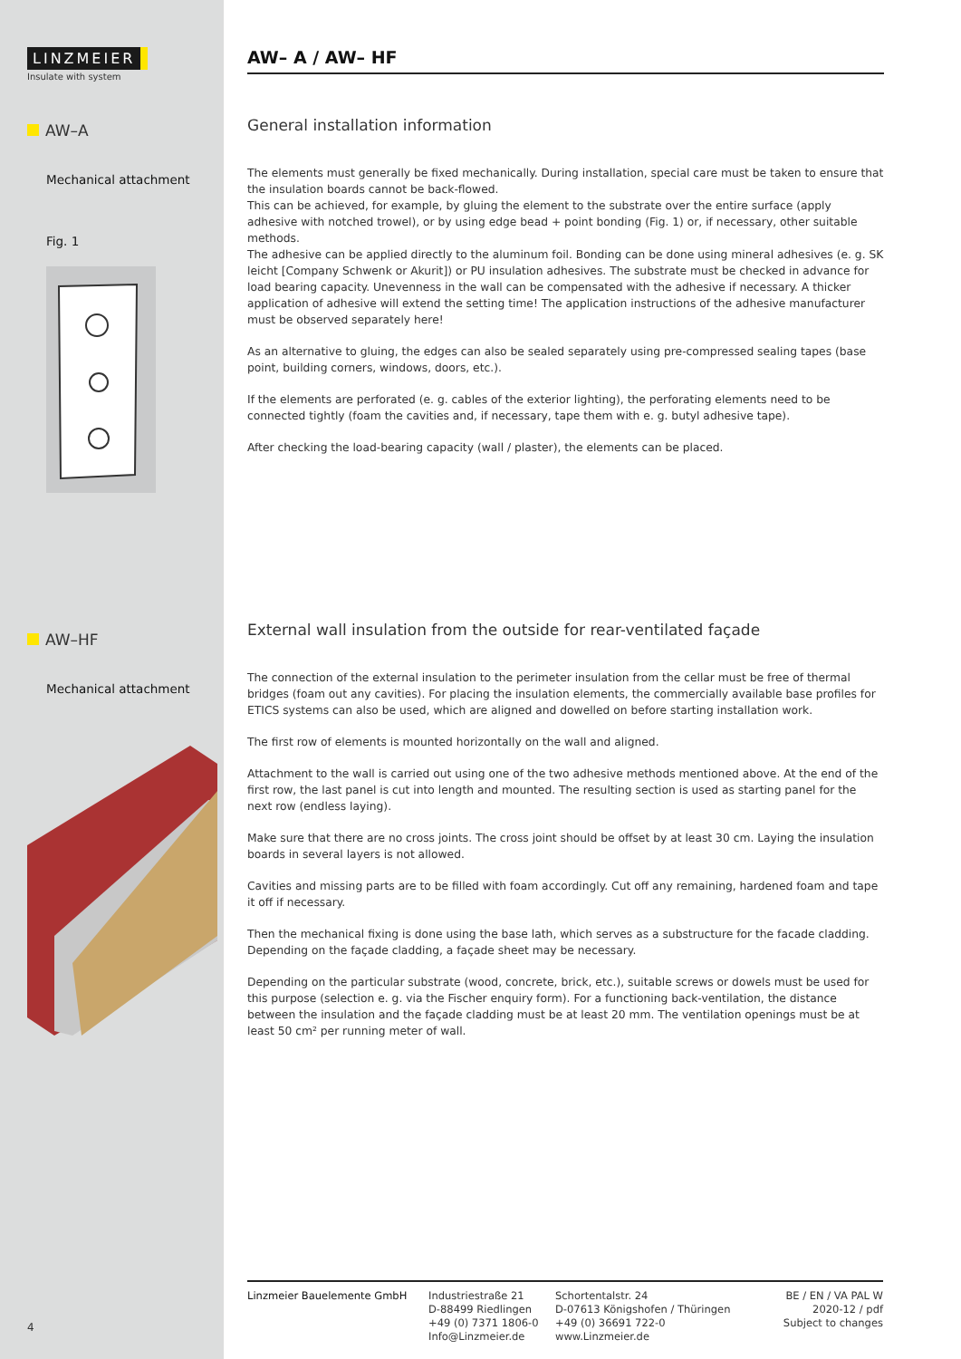LINZMEIER
Insulate with system
AW–A
Mechanical attachment
Fig. 1
AW–HF
Mechanical attachment
AW– A / AW– HF
General installation information
The elements must generally be fixed mechanically. During installation, special care must be taken to ensure that the insulation boards cannot be back-flowed.
This can be achieved, for example, by gluing the element to the substrate over the entire surface (apply adhesive with notched trowel), or by using edge bead + point bonding (Fig. 1) or, if necessary, other suitable methods.
The adhesive can be applied directly to the aluminum foil. Bonding can be done using mineral adhesives (e. g. SK leicht [Company Schwenk or Akurit]) or PU insulation adhesives. The substrate must be checked in advance for load bearing capacity. Unevenness in the wall can be compensated with the adhesive if necessary. A thicker application of adhesive will extend the setting time! The application instructions of the adhesive manufacturer must be observed separately here!
As an alternative to gluing, the edges can also be sealed separately using pre-compressed sealing tapes (base point, building corners, windows, doors, etc.).
If the elements are perforated (e. g. cables of the exterior lighting), the perforating elements need to be connected tightly (foam the cavities and, if necessary, tape them with e. g. butyl adhesive tape).
After checking the load-bearing capacity (wall / plaster), the elements can be placed.
External wall insulation from the outside for rear-ventilated façade
The connection of the external insulation to the perimeter insulation from the cellar must be free of thermal bridges (foam out any cavities). For placing the insulation elements, the commercially available base profiles for ETICS systems can also be used, which are aligned and dowelled on before starting installation work.
The first row of elements is mounted horizontally on the wall and aligned.
Attachment to the wall is carried out using one of the two adhesive methods mentioned above. At the end of the first row, the last panel is cut into length and mounted. The resulting section is used as starting panel for the next row (endless laying).
Make sure that there are no cross joints. The cross joint should be offset by at least 30 cm. Laying the insulation boards in several layers is not allowed.
Cavities and missing parts are to be filled with foam accordingly. Cut off any remaining, hardened foam and tape it off if necessary.
Then the mechanical fixing is done using the base lath, which serves as a substructure for the facade cladding. Depending on the façade cladding, a façade sheet may be necessary.
Depending on the particular substrate (wood, concrete, brick, etc.), suitable screws or dowels must be used for this purpose (selection e. g. via the Fischer enquiry form). For a functioning back-ventilation, the distance between the insulation and the façade cladding must be at least 20 mm. The ventilation openings must be at least 50 cm² per running meter of wall.
Linzmeier Bauelemente GmbH Industriestraße 21
D-88499 Riedlingen
+49 (0) 7371 1806-0
Info@Linzmeier.de
Schortentalstr. 24
D-07613 Königshofen / Thüringen
+49 (0) 36691 722-0
www.Linzmeier.de
BE / EN / VA PAL W
2020-12 / pdf
Subject to changes
4